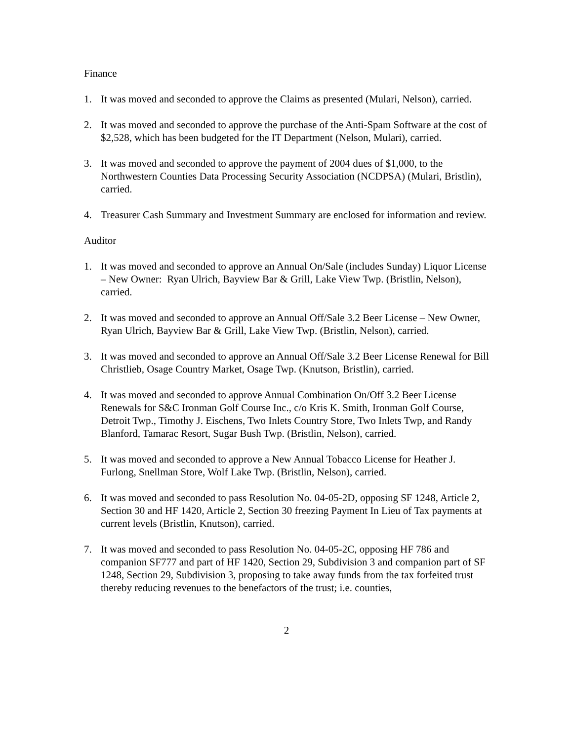Finance
1. It was moved and seconded to approve the Claims as presented (Mulari, Nelson), carried.
2. It was moved and seconded to approve the purchase of the Anti-Spam Software at the cost of $2,528, which has been budgeted for the IT Department (Nelson, Mulari), carried.
3. It was moved and seconded to approve the payment of 2004 dues of $1,000, to the Northwestern Counties Data Processing Security Association (NCDPSA) (Mulari, Bristlin), carried.
4. Treasurer Cash Summary and Investment Summary are enclosed for information and review.
Auditor
1. It was moved and seconded to approve an Annual On/Sale (includes Sunday) Liquor License – New Owner: Ryan Ulrich, Bayview Bar & Grill, Lake View Twp. (Bristlin, Nelson), carried.
2. It was moved and seconded to approve an Annual Off/Sale 3.2 Beer License – New Owner, Ryan Ulrich, Bayview Bar & Grill, Lake View Twp. (Bristlin, Nelson), carried.
3. It was moved and seconded to approve an Annual Off/Sale 3.2 Beer License Renewal for Bill Christlieb, Osage Country Market, Osage Twp. (Knutson, Bristlin), carried.
4. It was moved and seconded to approve Annual Combination On/Off 3.2 Beer License Renewals for S&C Ironman Golf Course Inc., c/o Kris K. Smith, Ironman Golf Course, Detroit Twp., Timothy J. Eischens, Two Inlets Country Store, Two Inlets Twp, and Randy Blanford, Tamarac Resort, Sugar Bush Twp. (Bristlin, Nelson), carried.
5. It was moved and seconded to approve a New Annual Tobacco License for Heather J. Furlong, Snellman Store, Wolf Lake Twp. (Bristlin, Nelson), carried.
6. It was moved and seconded to pass Resolution No. 04-05-2D, opposing SF 1248, Article 2, Section 30 and HF 1420, Article 2, Section 30 freezing Payment In Lieu of Tax payments at current levels (Bristlin, Knutson), carried.
7. It was moved and seconded to pass Resolution No. 04-05-2C, opposing HF 786 and companion SF777 and part of HF 1420, Section 29, Subdivision 3 and companion part of SF 1248, Section 29, Subdivision 3, proposing to take away funds from the tax forfeited trust thereby reducing revenues to the benefactors of the trust; i.e. counties,
2